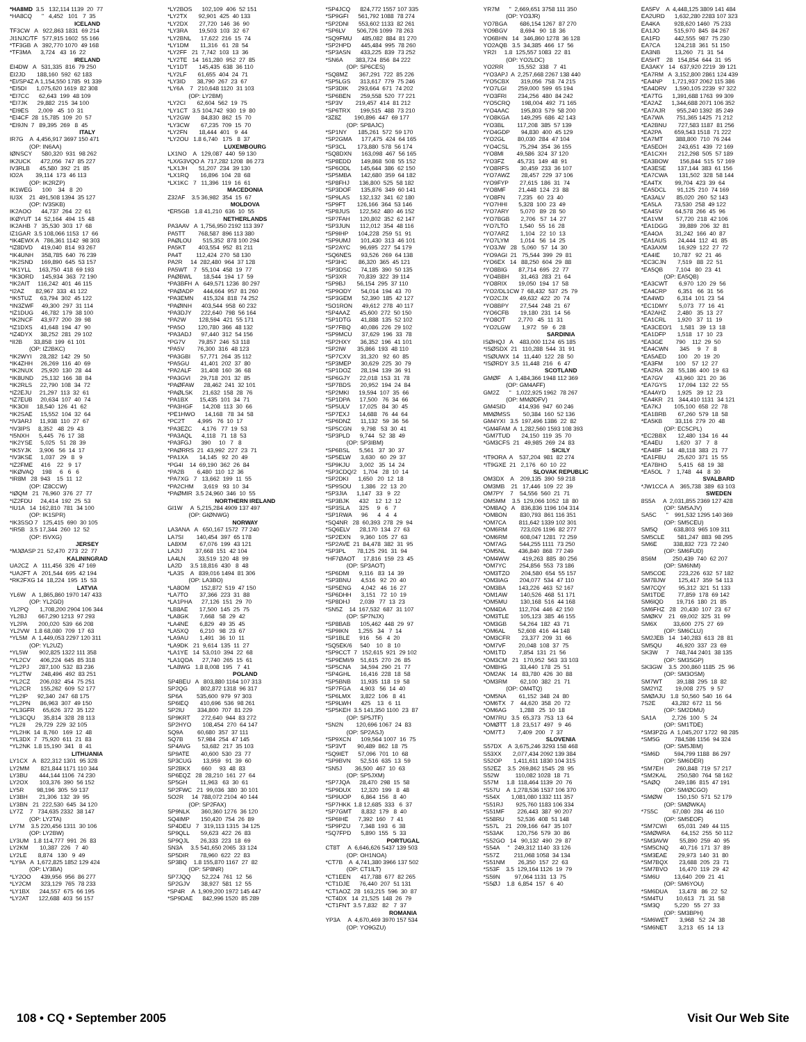*HA8MD 3.5 132,114 1139 20 77 *HA8CQ " 4,452 101 7 35
ICELAND
TF3CW A 922,863 1831 69 214 JI1NJC/TF 577,915 1602 55 166 *TF3GB A 392,770 1070 49 168 *TF3MA 3,724 43 16 22
IRELAND
EI4DW A 531,335 816 79 250 EI2JD 188,160 592 62 183 *EI/SP4Z A 1,154,550 1785 91 339 *EI5DI 1,075,620 1619 82 308 *EI7CC 62,643 199 48 109 *EI7JK 29,882 215 34 100 *EI9ES 2,009 45 10 31 *EI4CF 28 15,785 109 20 57 *EI9JN 7 89,395 269 8 45
ITALY
IR7G A 4,456,917 3697 150 471 (OP: IN6AA) IØNSCY 580,320 931 98 262 IK2UCK 472,056 747 85 227 IV3RLB 45,580 392 21 85 IO2A 39,114 173 46 113 (OP: IK2RZP) IK1WEG 100 34 8 20 IU3X 21 491,508 1394 35 127 (OP: IV3SKB) IK2AOO 44,737 264 22 61 IKØYUT 14 52,164 494 15 48 IK2AHB 7 35,530 303 17 68 IZ1GAR 3.5 108,066 1153 17 66 *IK4EWX A 786,361 1142 98 303 *IZ8DVD 419,040 814 93 267 *IK4UNH 358,785 640 76 239 *IK2SND 169,890 645 53 157 *IK1YLL 163,750 418 69 193 *IK3ORD 145,934 363 72 190 *IK2AIT 116,242 401 46 115 *I2AZ 82,967 333 41 122 *IK5TUZ 63,794 302 45 122 *IN3ZWF 49,300 297 31 114 *IZ1DUG 46,782 179 38 100 *IK2NCF 43,977 200 39 98 *IZ1DXS 41,648 194 47 90 *IZ4DYX 38,252 281 29 102 *II2B 33,858 199 61 101 (OP: IZ2BKC) *IK2WYI 28,282 142 29 50 *IK4ZHH 26,269 116 40 69 *IK2NUX 25,920 130 28 44 *IK8UND 25,132 166 38 84 *IK2RLS 22,790 108 34 72 *IZ2EJU 21,297 113 32 61 *IZ7EUB 20,634 107 40 74 *IK3OII 18,540 126 41 62 *IK2SAE 15,552 104 32 64 *IV3ARJ 11,938 110 27 67 *IV3IPS 8,352 48 29 43 *I5NXH 5,445 76 17 38 *IK2YSE 5,025 51 28 39 *IK5YJK 3,906 56 14 17 *IV3KSE 1,037 29 8 9 *IZ2FME 416 22 9 17 *IKØVAQ 198 6 6 6 *IR8M 28 943 15 11 12 (OP: IZ8CCW) *IØQM 21 76,960 376 27 77 *IZ2FDU 24,414 192 25 53 *IU1A 14 162,810 781 34 100 (OP: IK1SPR) *IK3SSO 7 125,415 690 30 105 *IR5B 3.5 17,344 260 12 52 (OP: I5VXG)
JERSEY
*MJØASP 21 52,470 273 22 77
KALININGRAD
UA2CZ A 111,456 326 47 169 *UA2FT A 201,544 695 42 194 *RK2FXG 14 18,224 195 15 53
LATVIA
YL6W A 1,865,860 1970 147 433 (OP: YL2GD) YL2PQ 1,708,200 2904 106 344 YL2BJ 667,290 1213 97 293 YL2PA 200,020 539 66 208 YL2VW 1.8 68,080 709 17 63 *YL5M A 1,449,053 2297 120 311 (OP: YL2UZ) *YL5W 902,825 1322 111 358 *YL2CV 406,224 645 85 318 *YL2PJ 287,100 532 83 236 *YL2TW 248,496 492 83 251 *YL2CZ 206,032 454 75 251 *YL2CR 155,262 609 52 177 *YL2IP 92,340 247 68 175 *YL2PN 86,963 307 49 150 *YL3GFR 65,626 372 35 122 *YL3CQU 35,814 328 28 113 *YL2II 29,729 229 32 105 *YL2HK 14 8,760 169 12 48 *YL3DX 7 75,920 611 21 83 *YL2NK 1.8 15,190 341 8 41
LITHUANIA
LY1CX A 822,312 1301 95 328 LY2MM 821,844 1171 110 344 LY3BU 444,144 1106 74 230 LY2OX 103,376 390 56 152 LY5R 98,196 305 59 137 LY3BH 21,306 132 39 95 LY3BN 21 222,530 645 34 120 LY7Z 7 734,635 2332 38 147 (OP: LY2TA) LY7M 3.5 220,456 1311 30 106 (OP: LY2BW) LY3UM 1.8 114,777 991 26 83 LY2KM 10,387 226 7 40 LY2LE 8,874 130 9 49 *LY9A A 1,672,825 1852 129 424 (OP: LY3BA) *LY2OO 439,956 956 86 277 *LY2CM 323,129 765 78 233 *LY1BX 244,557 675 66 195 *LY2AT 122,688 403 56 157
*LY2BOS 102,109 406 52 151 *LY2TX 92,901 425 40 133 *LY2DX 27,720 146 36 90 *LY3RA 19,503 103 32 67 *LY2BNL 17,622 216 15 74 *LY1DM 11,316 61 28 54 *LY2FF 21 7,742 103 13 36 *LY2TE 14 161,280 952 27 85 *LY1DT 145,435 638 36 110 *LY2LF 61,655 404 24 71 *LY3ID 38,790 267 23 67 *LY6A 7 210,648 1120 31 103 (OP: LY2BM) *LY2CI 62,604 562 19 75 *LY1CT 3.5 104,742 930 19 80 *LY2GW 84,830 862 15 70 *LY3CW 67,235 709 15 70 *LY2FN 18,444 401 9 44 *LY2OU 1.8 6,740 175 8 37
LUXEMBOURG
LX1NO A 129,087 440 59 130 *LX/G3VQO A 717,282 1208 86 273 *LX1JH 51,207 234 39 130 *LX1RQ 16,896 104 28 68 *LX1KC 7 11,396 119 16 61
MACEDONIA
Z32AF 3.5 36,982 354 15 67
MOLDOVA
*ER5GB 1.8 41,210 636 10 55
NETHERLANDS
PA3AAV A 1,756,950 2192 113 397 PA5TT 768,587 896 113 380 PAØLOU 515,352 878 100 294 PA5KT 403,554 952 81 211 PA4T 112,424 270 58 130 PA2R 14 282,480 964 37 128 PA5WT 7 55,104 458 19 77 PAØBWL 18,544 194 17 59 *PA3BFH A 649,571 1236 80 297 *PAØADP 444,664 957 81 260 *PA3EMN 415,324 818 74 252 *PAØINH 403,544 958 60 232 *PA3DJY 222,640 798 56 164 *PA2W 128,594 421 55 171 *PA5O 120,780 366 48 132 *PA3ADJ 97,440 312 54 156 *PG7V 79,857 246 53 118 *PA5V 76,300 316 48 123 *PA3GBI 57,771 264 35 112 *PA5GU 41,401 202 37 80 *PA2ALF 31,408 160 36 68 *PA3GVI 29,718 201 32 85 *PAØFAW 28,462 241 32 101 *PAØLSK 21,632 158 28 76 *PA1BX 15,435 101 34 71 *PA3HGF 14,208 113 30 66 *PE1HWO 14,168 78 34 58 *PC2T 4,995 76 10 17 *PA3EZC 4,176 77 19 53 *PA3AQL 4,118 71 18 53 *PA3FGJ 390 10 7 8 *PAØRRS 21 43,992 227 23 71 *PA1XA 14,145 92 20 49 *PG4I 14 69,190 362 26 84 *PA2B 6,480 110 12 36 *PA7XG 7 13,662 199 11 55 *PA2CHM 3,619 93 10 34 *PAØMIR 3.5 24,960 346 10 55
NORTHERN IRELAND
GI1W A 5,215,284 4909 137 497 (OP: GIØNWG)
NORWAY
LA3ANA A 650,167 1572 77 240 LA7SI 140,454 397 65 178 LA8XM 67,076 199 43 121 LA2IJ 37,668 151 42 104 LA4LN 33,519 120 48 99 LA2D 3.5 18,816 430 8 48 *LA3S A 839,016 1494 81 306 (OP: LA3BO) *LA8OM 152,872 519 47 150 *LA7TO 37,366 223 31 88 *LA1PHA 27,126 151 29 70 *LB8AE 17,500 145 25 75 *LA8GK 7,668 58 29 42 *LA4NE 6,829 49 35 45 *LA5XQ 6,210 98 23 67 *LA9AU 1,491 36 10 11 *LA9DK 21 9,614 135 11 27 *LA1YE 14 53,010 394 22 68 *LA1QDA 27,740 265 15 61 *LA8WG 1.8 8,008 195 7 41
POLAND
SP4BEU A 803,880 1164 107 313 SP2QG 802,872 1318 96 317 SP6A 535,600 979 97 303 SP6IEQ 410,696 536 98 261 SP2IU 334,800 707 81 229 SP9KRT 272,640 944 83 272 SP2HYO 108,454 270 64 147 SQ9A 60,680 357 37 111 SQ7B 57,984 254 47 145 SP4AVG 53,682 217 35 103 SP9ATE 40,600 530 23 77 SP3CUG 13,959 91 39 60 SP2BKX 660 93 48 83 SP6EQZ 28 28,210 161 27 64 SP5GH 11,963 63 30 61 SP2FWC 21 99,036 380 30 101 SO2R 14 788,072 2104 40 144 (OP: SP2FAX) SP9NLK 360,360 1276 36 120 SQ4IMP 150,420 754 26 89 SP4DEU 7 319,113 1315 34 125 SP9QLL 59,623 422 26 83 SP9QJL 26,333 223 18 69 SN3A 3.5 541,650 2065 33 124 SP5DIR 78,960 622 22 83 SP3BQ 1.8 155,870 1167 27 82 (OP: SP8NR) SP7JQQ 52,224 761 12 56 SP2GJV 38,927 581 12 55 *SP4R A 1,909,200 1972 145 447 *SP9DAE 842,996 1520 85 289
*SP4JCQ 824,772 1557 107 335 *SP9GFI 561,792 1088 78 274 *SP2DNI 553,602 1133 82 261 *SP6LV 506,726 1099 78 263 *SQ9FMU 485,082 884 81 270 *SP2HPD 445,484 995 78 260 *SP3ASN 433,225 839 73 252 *SN6A 383,724 856 84 222 (OP: SP6CES) *SQ8MZ 367,291 722 85 226 *SP5LGS 313,617 779 75 246 *SP3DIK 293,664 671 74 202 *SP6BEN 259,558 520 77 221 *SP3V 219,457 414 81 212 *SP6TRX 199,515 488 73 210 *3Z8Z 190,896 447 69 177 (OP: SP8AJC) *SP1NY 185,261 572 59 170 *SP2GMA 177,475 424 64 165 *SP3CL 173,880 578 56 174 *SQ8DXN 163,098 467 56 165 *SP8EDD 149,868 508 55 152 *SP6ODL 145,644 386 62 150 *SP5MBA 142,680 359 64 182 *SP8FHJ 136,800 525 58 182 *SP3DOF 135,876 349 60 141 *SP9LAS 132,132 341 62 180 *SP9FT 126,166 364 53 146 *SP8JUS 122,562 480 46 152 *SP7FAH 120,802 352 62 147 *SP3JUN 112,012 354 48 116 *SP9IHP 104,228 259 51 91 *SP9UMJ 101,430 313 46 101 *SP2AYC 96,695 227 54 179 *SQ6NES 93,526 269 64 138 *SP3HC 86,320 365 45 121 *SP3DSC 74,185 390 50 135 *SP3XR 70,839 322 39 114 *SP9BJ 56,154 295 37 110 *SP9ODY 54,014 194 43 70 *SP3GEM 52,390 185 42 127 *SO1RON 49,612 278 40 117 *SP4AAZ 45,600 272 50 150 *SP1DTG 41,888 135 52 102 *SP7FBQ 40,086 226 29 102 *SP9MCU 37,629 196 33 78 *SP2HXY 36,352 196 41 101 *SP2IW 35,866 193 48 110 *SP7CXV 31,320 92 60 85 *SP3MEP 30,629 225 30 79 *SP1DOZ 28,194 139 36 91 *SP6GJY 22,018 153 31 78 *SP7BDS 20,952 194 24 84 *SP2MKI 19,594 107 35 66 *SP1DPA 17,500 76 34 66 *SP5ULV 17,025 84 30 45 *SP7EXJ 14,688 76 44 64 *SP6DNZ 11,132 59 36 56 *SP5CGN 9,798 53 30 41 *SP3PLD 9,744 52 38 49 (OP: SP3IBM) *SP6BSL 5,561 37 30 37 *SP5ELW 3,630 60 29 37 *SP9KJU 3,002 35 14 24 *SP3CDQ/2 1,704 28 10 14 *SP2DKI 1,650 20 12 18 *SP9SOU 1,386 22 13 20 *SP3JIA 1,147 33 9 22 *SP3BJK 432 12 12 12 *SP3SLA 325 9 6 7 *SP1RWA 96 4 4 4 *SQ4NR 28 60,393 278 29 94 *SQ6ELV 28,170 134 27 63 *SP2EXN 9,360 105 27 63 *SP2AVE 21 84,478 382 31 95 *SP3PL 78,125 291 31 94 *HF7ØAOT 17,816 159 23 45 (OP: SP3AOT) *SP6DMI 9,116 83 14 39 *SP3BNU 4,516 92 20 40 *SP5ENG 4,042 46 16 27 *SP6DHH 3,151 72 10 19 *SP8DHJ 2,039 77 13 23 *SN5Z 14 167,532 687 31 107 (OP: SP7NJX) *SP8BAB 105,462 448 29 97 *SP9IKN 1,255 34 7 14 *SP1BLE 916 56 4 20 *SQ5EK/6 540 10 8 10 *SP9CCT 7 152,615 921 29 102 *SP9EMI/9 51,615 270 26 85 *SP5CNA 34,594 290 21 77 *SP4GHL 16,416 228 18 58 *SP5BNB 11,935 118 19 58 *SP7FGA 4,903 56 14 40 *SP6LMX 3,822 106 8 41 *SP9LWH 425 13 6 11 *SP5KEH 3.5 141,350 1100 23 87 (OP: SP5JTF) *SN2N 120,696 1067 24 83 (OP: SP2ASJ) *SP9XCN 109,564 1007 16 75 *SP3VT 90,489 862 18 75 *SQ9IET 57,096 701 10 68 *SP9BVN 52,516 635 13 59 *SN5J 36,500 467 10 63 (OP: SP5JXM) *SP7JQA 28,470 298 15 58 *SP9DUX 12,320 199 8 48 *SP9UOP 6,864 156 8 40 *SP7HKK 1.8 12,685 333 6 37 *SP7GMT 8,832 179 8 40 *SP6IHE 7,392 160 7 41 *SP9PZU 7,348 193 6 38 *SQ7FPD 5,890 155 5 33
PORTUGAL
CT8T A 6,646,626 5437 139 503 (OP: OH1NOA) *CT7B A 4,741,380 3966 137 502 (OP: CT1ILT) *CT1EEN 417,788 677 82 265 *CT1DJE 76,440 207 51 131 *CT1AOZ 28 163,215 596 30 87 *CT4DX 14 21,525 148 26 79 *CT1FNT 3.5 7,832 82 7 37
ROMANIA
YP3A A 4,670,469 3970 157 534 (OP: YO9GZU)
YR7M " 2,669,651 3758 111 350 (OP: YO3JR) YO7BGA 686,154 1267 87 270 YO9BGV 8,694 90 18 36 YO6BHN 14 346,860 1278 36 128 YO2AQB 3.5 34,385 466 17 56 YR2I 1.8 125,557 1083 22 81 (OP: YO2LDC) YO2RR 15,552 338 7 41 *YO3APJ A 2,257,668 2267 138 440 *YO5CBX 319,056 758 74 215 *YO7LGI 259,000 599 65 194 *YO3FRI 234,256 480 84 242 *YO5CRQ 198,004 492 71 165 *YO4AAC 195,803 579 58 200 *YO8KGA 149,295 686 42 143 *YO3BL 117,208 385 57 139 *YO4GDP 94,830 400 45 129 *YO2GL 80,030 284 47 104 *YO4CSL 75,294 354 36 155 *YO8MI 49,586 324 37 120 *YO3FZ 45,731 149 48 91 *YO8RFS 30,459 233 36 107 *YO7AWZ 28,457 229 37 106 *YO9FYP 27,615 186 31 74 *YO8MF 21,448 124 23 88 *YO8FN 7,235 60 23 40 *YO7HHI 5,328 100 23 49 *YO7ARY 5,070 89 28 50 *YO7BGB 2,706 57 14 27 *YO7LTO 1,540 55 16 28 *YO7ARZ 1,104 22 10 13 *YO7LYM 1,014 56 14 25 *YO3JW 28 5,060 57 14 30 *YO9AGI 21 75,544 399 29 81 *YO6EX 14 88,250 604 29 88 *YO8BIG 87,714 695 22 77 *YO4BBH 31,463 283 21 64 *YO8RIX 19,050 194 17 58 *YO2/DL1CW 7 68,432 537 25 79 *YO2CJX 49,632 422 20 74 *YO8BPY 27,544 248 21 67 *YO6CFB 19,180 231 14 56 *YO8OT 2,770 45 11 31 *YO2LGW 1,972 59 6 28
SARDINIA
ISØHQJ A 483,000 1124 65 185 *ISØSDX 21 110,288 544 31 91 *ISØUWX 14 11,440 122 28 50 *ISØRDY 3.5 11,448 216 6 47
SCOTLAND
GMØF A 1,484,366 1948 112 369 (OP: GM4AFF) GM2Z " 1,022,925 1962 78 267 (OP: MMØDFV) GM4SID 414,936 947 60 246 MMØMSS 50,384 160 52 136 GM4YXI 3.5 197,496 1386 22 82 *GM4FAM A 1,282,560 1593 108 393 *GM7TUD 24,150 119 35 70 *GM3CFS 21 49,985 269 24 83
SICILY
*IT9ORA A 537,204 981 82 274 *IT9GXE 21 2,176 60 10 22
SLOVAK REPUBLIC
OM3DX A 209,135 390 59 218 OM3MB 21 17,446 109 22 39 OM7PY 7 54,556 560 21 71 OM5MM 3.5 129,066 1052 18 80 *OM8AQ A 836,836 1196 104 314 *OM8ON 830,793 861 116 351 *OM7CA 811,642 1339 102 301 *OM6RM 723,026 1196 82 277 *OM6RM 608,047 1281 72 259 *OM7AG 544,255 1111 73 250 *OM5NL 436,840 868 77 249 *OM4WW 419,263 885 80 256 *OM7YC 254,856 553 73 186 *OM3TZO 204,580 654 55 157 *OM3IAG 204,077 534 47 110 *OM3BA 143,226 463 52 167 *OM1AW 140,526 468 51 171 *OM5MU 130,168 516 44 168 *OM4DA 112,704 446 42 150 *OM3TLE 105,123 385 46 155 *OM3GB 54,264 182 43 71 *OM6AL 52,608 416 44 148 *OM3CFR 23,377 209 31 66 *OM7VF 20,048 108 37 75 *OM1TD 7,854 131 21 56 *OM3CM 21 170,952 563 33 103 *OM8HG 33,440 178 25 51 *OM2AK 14 83,780 426 30 88 *OM3RM 62,100 382 21 71 (OP: OM4TQ) *OM5NA 61,152 348 24 80 *OM6TX 7 44,620 358 20 72 *OM6AG 1,288 25 10 18 *OM7RU 3.5 65,373 753 13 64 *OMØTT 1.8 23,517 497 9 46 *OM7TJ 7,409 200 7 37
SLOVENIA
S57DX A 3,675,246 3293 158 468 S53XX 2,077,434 2092 139 384 S52OP 1,411,611 1830 104 315 S52EZ 3.5 269,862 1545 28 95 S52W 110,082 1028 18 71 S57M 1.8 118,464 1139 20 76 *S57U A 1,278,536 1537 106 370 *S54X 1,081,080 1332 111 357 *S51RJ 925,760 1183 106 334 *S51MF 226,443 387 90 207 *S58RU 52,536 408 51 148 *S57L 21 209,166 647 35 107 *S53AK 120,756 579 30 86 *S52GO 14 90,132 490 29 87 *S54A " 249,312 1140 33 126 *S57Z 211,068 1058 34 134 *S51NM 26,350 157 22 63 *S53F 3.5 129,164 1126 19 79 *S59N 97,064 1131 13 75 *S5ØJ 1.8 6,854 157 6 40
EA5FV A 4,448,125 3809 141 484 EA2URD 1,632,280 2283 107 323 EA4KA 928,620 1460 75 233 EA1JO 515,970 845 84 267 EA1FD 442,555 987 75 230 EA7CA 124,218 361 51 150 EA3NB 13,260 71 31 54 EA5HT 28 154,854 644 31 95 EA3AKY 14 637,920 2219 39 121 *EA7RM A 3,152,800 2861 124 439 *EA4NP 1,721,937 2062 115 386 *EA4DRV 1,590,105 2239 97 322 *EA7TG 1,391,688 1763 99 309 *EA2AZ 1,344,688 2071 106 352 *EA7AJR 955,240 1392 85 249 *EA7WA 751,365 1425 71 212 *EA2BNU 727,583 1187 81 256 *EA2PA 659,543 1518 71 222 *EA7MT 388,800 710 76 244 *EA5EOH 243,651 439 72 169 *EA1CXH 212,298 505 57 189 *EA3BOW 156,844 515 57 169 *EA3ESE 137,144 383 61 156 *EA7CWA 131,502 328 58 144 *EA4TX 99,704 423 39 64 *EA5DCL 91,125 210 74 169 *EA3ALV 85,020 260 52 143 *EA5LA 73,530 258 49 122 *EA4SV 64,578 266 45 96 *EA1VM 57,720 218 42 106 *EA1DGG 39,889 206 32 81 *EA4OA 31,242 166 40 87 *EA1AUS 24,444 112 41 85 *EA3AXM 16,929 122 27 72 *EA4IE 10,787 92 21 46 *EC3CJN 7,519 88 22 51 *EA5QB 7,104 80 23 41 (OP: EA5QB) *EA3CWT 6,970 120 29 56 *EA4CRP 6,351 66 31 56 *EA4WD 6,314 101 23 54 *EC1DMY 5,073 77 16 41 *EA2AHZ 2,480 35 13 27 *EA1CRL 1,920 37 11 19 *EA3CEO/1 1,581 39 13 18 *EA1DFP 1,518 17 10 23 *EA3GE 790 112 29 50 *EA4CWN 345 9 7 8 *EA5AED 100 20 19 20 *EA3FM 100 57 12 27 *EA2RA 28 55,186 400 19 63 *EA7GV 43,960 321 20 36 *EA7GYS 17,094 132 22 55 *EA4AYD 1,925 39 12 23 *EA4KR 21 344,410 1131 34 121 *EA7KJ 105,100 658 22 78 *EA1BRB 67,260 579 18 58 *EA5KB 33,116 279 20 48 (OP: EC5CPL) *EC2BBX 12,480 134 16 44 *EA4EU 1,620 37 7 8 *EA4BF 14 48,118 383 21 77 *EA1FBU 25,620 371 15 55 *EA7BHO 5,415 68 19 38 *EA5OL 7 1,748 44 8 30
SVALBARD
*JW1CCA A 365,738 389 63 103
SWEDEN
8S5A A 2,031,855 2369 127 428 (OP: SM5AJV) SA5C " 991,532 1295 140 369 (OP: SM5CEU) SM5Q 638,803 965 109 311 SM5CLE 581,247 883 98 295 SM6E 338,832 723 72 240 (OP: SM6FUD) 8S6M 250,439 740 62 207 (OP: SM6NM) SM5COE 223,226 632 57 182 SM7BJW 125,417 359 54 113 SM7CQY 95,312 321 51 133 SM1TDE 77,859 178 69 142 SM6IQD 19,716 180 21 85 SM6FHZ 28 20,430 107 23 67 SMØKV 21 69,002 325 31 99 SM6X 33,600 275 27 69 (OP: SM6CLU) SM2JEB 14 140,283 613 28 81 SM5QU 46,920 337 23 69 SK3W 7 748,744 2401 38 135 (OP: SM3SGP) SK3GW 3.5 200,860 1185 25 96 (OP: SM3OSM) SM7WT 39,188 295 18 82 SM2YIZ 19,008 275 9 57 SMØAJU 1.8 50,560 540 16 64 7S2E 43,282 672 11 56 (OP: SM2DMU) SA1A 2,726 100 5 24 (OP: SM1TDE) *SM3PZG A 1,045,207 1722 98 285 *SM5G 784,586 1156 94 324 (OP: SM5JBM) *SM6D 594,799 1188 86 297 (OP: SM6DER) *SM7EH 260,848 719 57 217 *SM2KAL 250,580 764 58 162 *SAØQ 249,186 815 47 191 (OP: SM/ØCGO) *SMØW 150,150 571 52 179 (OP: SMØWKA) *7S5C 67,080 284 46 110 (OP: SM5EOF) *SM7CWI 65,031 249 44 115 *SMØWRA 64,152 255 50 112 *SM3AVW 55,890 259 40 95 *SM5CNQ 40,716 171 37 89 *SM3EAE 29,973 140 31 80 *SM7BQX 23,688 205 23 71 *SM7BVO 16,470 119 29 42 *SM6U 13,640 209 21 41 (OP: SM6YOU) *SM6DUA 13,478 86 22 52 *SM4TU 10,613 71 31 58 *SM3Q 5,220 55 27 33 (OP: SM3BPH) *SM6WET 3,968 52 24 38 *SM6NET 3,213 65 14 13
108 • CQ • September 2005 Visit Our Web Site